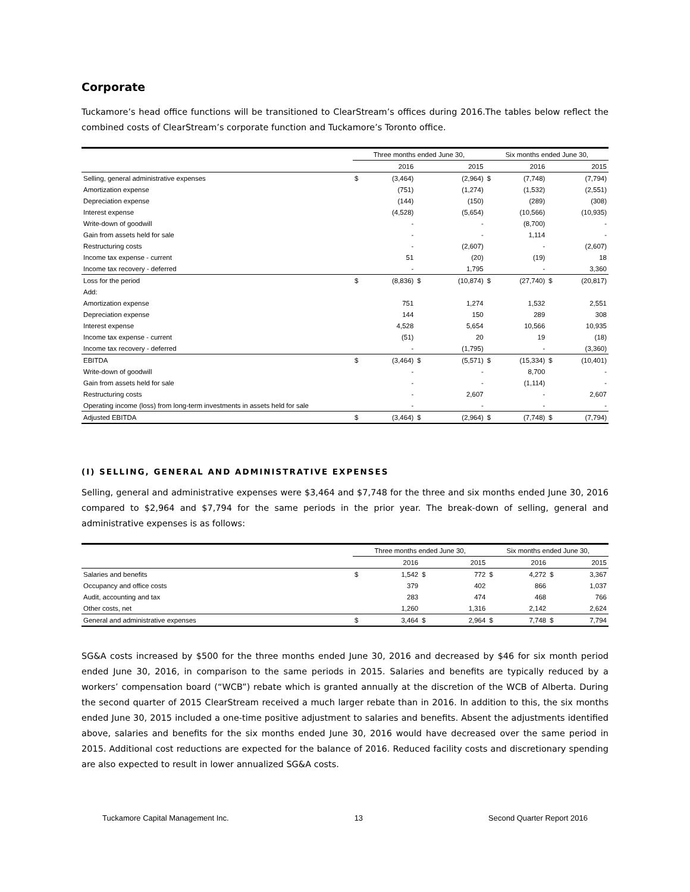Corporate
Tuckamore’s head office functions will be transitioned to ClearStream’s offices during 2016.The tables below reflect the combined costs of ClearStream’s corporate function and Tuckamore’s Toronto office.
| | Three months ended June 30, | | | | Six months ended June 30, | | | |
| --- | --- | --- | --- | --- | --- | --- | --- | --- |
| | | 2016 | | 2015 | | 2016 | | 2015 |
| Selling, general administrative expenses | $ | (3,464) | | (2,964) | $ | (7,748) | | (7,794) |
| Amortization expense | | (751) | | (1,274) | | (1,532) | | (2,551) |
| Depreciation expense | | (144) | | (150) | | (289) | | (308) |
| Interest expense | | (4,528) | | (5,654) | | (10,566) | | (10,935) |
| Write-down of goodwill | | - | | - | | (8,700) | | - |
| Gain from assets held for sale | | - | | - | | 1,114 | | - |
| Restructuring costs | | - | | (2,607) | | - | | (2,607) |
| Income tax expense - current | | 51 | | (20) | | (19) | | 18 |
| Income tax recovery - deferred | | - | | 1,795 | | - | | 3,360 |
| Loss for the period | $ | (8,836) | $ | (10,874) | $ | (27,740) | $ | (20,817) |
| Add: | | | | | | | | |
| Amortization expense | | 751 | | 1,274 | | 1,532 | | 2,551 |
| Depreciation expense | | 144 | | 150 | | 289 | | 308 |
| Interest expense | | 4,528 | | 5,654 | | 10,566 | | 10,935 |
| Income tax expense - current | | (51) | | 20 | | 19 | | (18) |
| Income tax recovery - deferred | | - | | (1,795) | | - | | (3,360) |
| EBITDA | $ | (3,464) | $ | (5,571) | $ | (15,334) | $ | (10,401) |
| Write-down of goodwill | | - | | - | | 8,700 | | - |
| Gain from assets held for sale | | - | | - | | (1,114) | | - |
| Restructuring costs | | - | | 2,607 | | - | | 2,607 |
| Operating income (loss) from long-term investments in assets held for sale | | - | | - | | - | | - |
| Adjusted EBITDA | $ | (3,464) | $ | (2,964) | $ | (7,748) | $ | (7,794) |
(I) SELLING, GENERAL AND ADMINISTRATIVE EXPENSES
Selling, general and administrative expenses were $3,464 and $7,748 for the three and six months ended June 30, 2016 compared to $2,964 and $7,794 for the same periods in the prior year. The break-down of selling, general and administrative expenses is as follows:
| | Three months ended June 30, | | | | Six months ended June 30, | | | |
| --- | --- | --- | --- | --- | --- | --- | --- | --- |
| | | 2016 | | 2015 | | 2016 | | 2015 |
| Salaries and benefits | $ | 1,542 | $ | 772 | $ | 4,272 | $ | 3,367 |
| Occupancy and office costs | | 379 | | 402 | | 866 | | 1,037 |
| Audit, accounting and tax | | 283 | | 474 | | 468 | | 766 |
| Other costs, net | | 1,260 | | 1,316 | | 2,142 | | 2,624 |
| General and administrative expenses | $ | 3,464 | $ | 2,964 | $ | 7,748 | $ | 7,794 |
SG&A costs increased by $500 for the three months ended June 30, 2016 and decreased by $46 for six month period ended June 30, 2016, in comparison to the same periods in 2015. Salaries and benefits are typically reduced by a workers’ compensation board (“WCB”) rebate which is granted annually at the discretion of the WCB of Alberta. During the second quarter of 2015 ClearStream received a much larger rebate than in 2016. In addition to this, the six months ended June 30, 2015 included a one-time positive adjustment to salaries and benefits. Absent the adjustments identified above, salaries and benefits for the six months ended June 30, 2016 would have decreased over the same period in 2015. Additional cost reductions are expected for the balance of 2016. Reduced facility costs and discretionary spending are also expected to result in lower annualized SG&A costs.
Tuckamore Capital Management Inc. 13 Second Quarter Report 2016